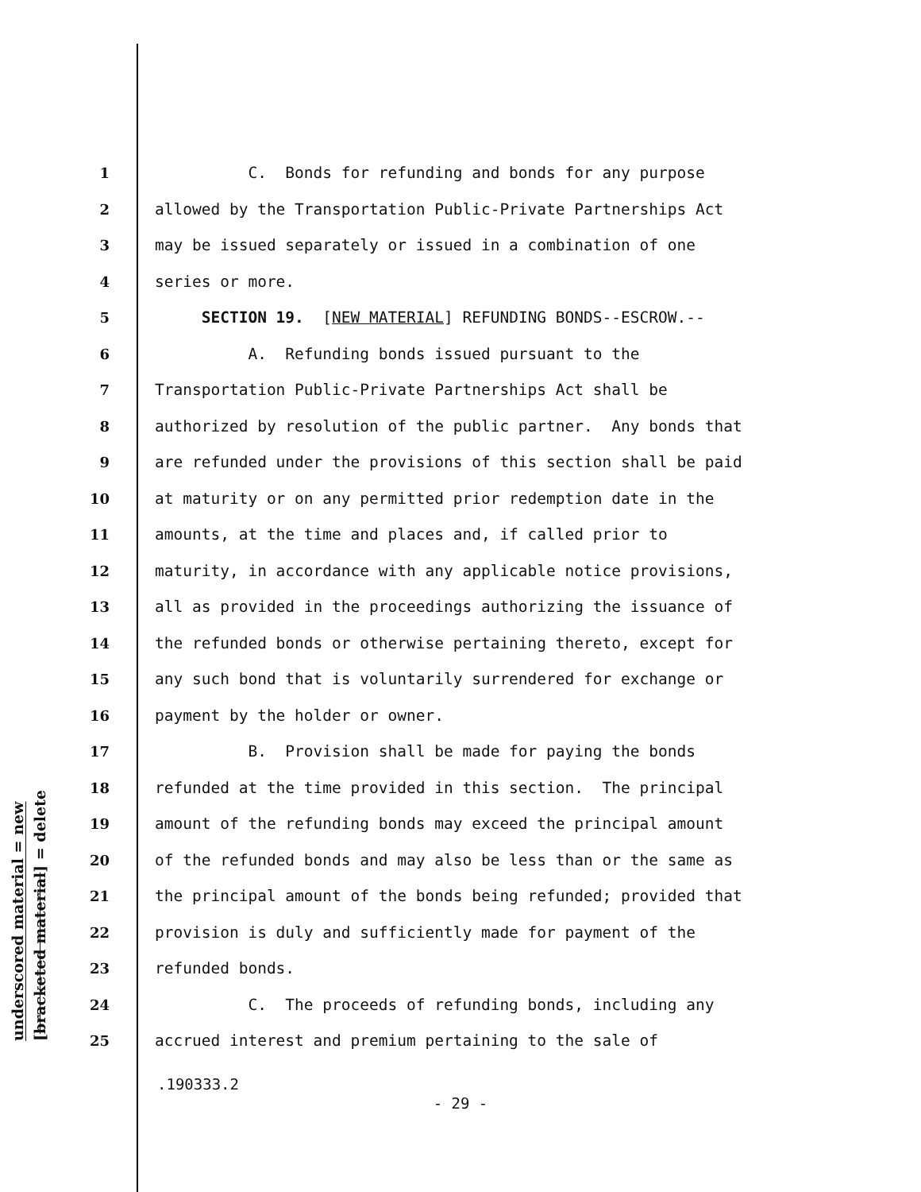underscored material = new
[bracketed material] = delete
1 C. Bonds for refunding and bonds for any purpose
2 allowed by the Transportation Public-Private Partnerships Act
3 may be issued separately or issued in a combination of one
4 series or more.
5 SECTION 19. [NEW MATERIAL] REFUNDING BONDS--ESCROW.--
6 A. Refunding bonds issued pursuant to the
7 Transportation Public-Private Partnerships Act shall be
8 authorized by resolution of the public partner. Any bonds that
9 are refunded under the provisions of this section shall be paid
10 at maturity or on any permitted prior redemption date in the
11 amounts, at the time and places and, if called prior to
12 maturity, in accordance with any applicable notice provisions,
13 all as provided in the proceedings authorizing the issuance of
14 the refunded bonds or otherwise pertaining thereto, except for
15 any such bond that is voluntarily surrendered for exchange or
16 payment by the holder or owner.
17 B. Provision shall be made for paying the bonds
18 refunded at the time provided in this section. The principal
19 amount of the refunding bonds may exceed the principal amount
20 of the refunded bonds and may also be less than or the same as
21 the principal amount of the bonds being refunded; provided that
22 provision is duly and sufficiently made for payment of the
23 refunded bonds.
24 C. The proceeds of refunding bonds, including any
25 accrued interest and premium pertaining to the sale of
.190333.2
- 29 -